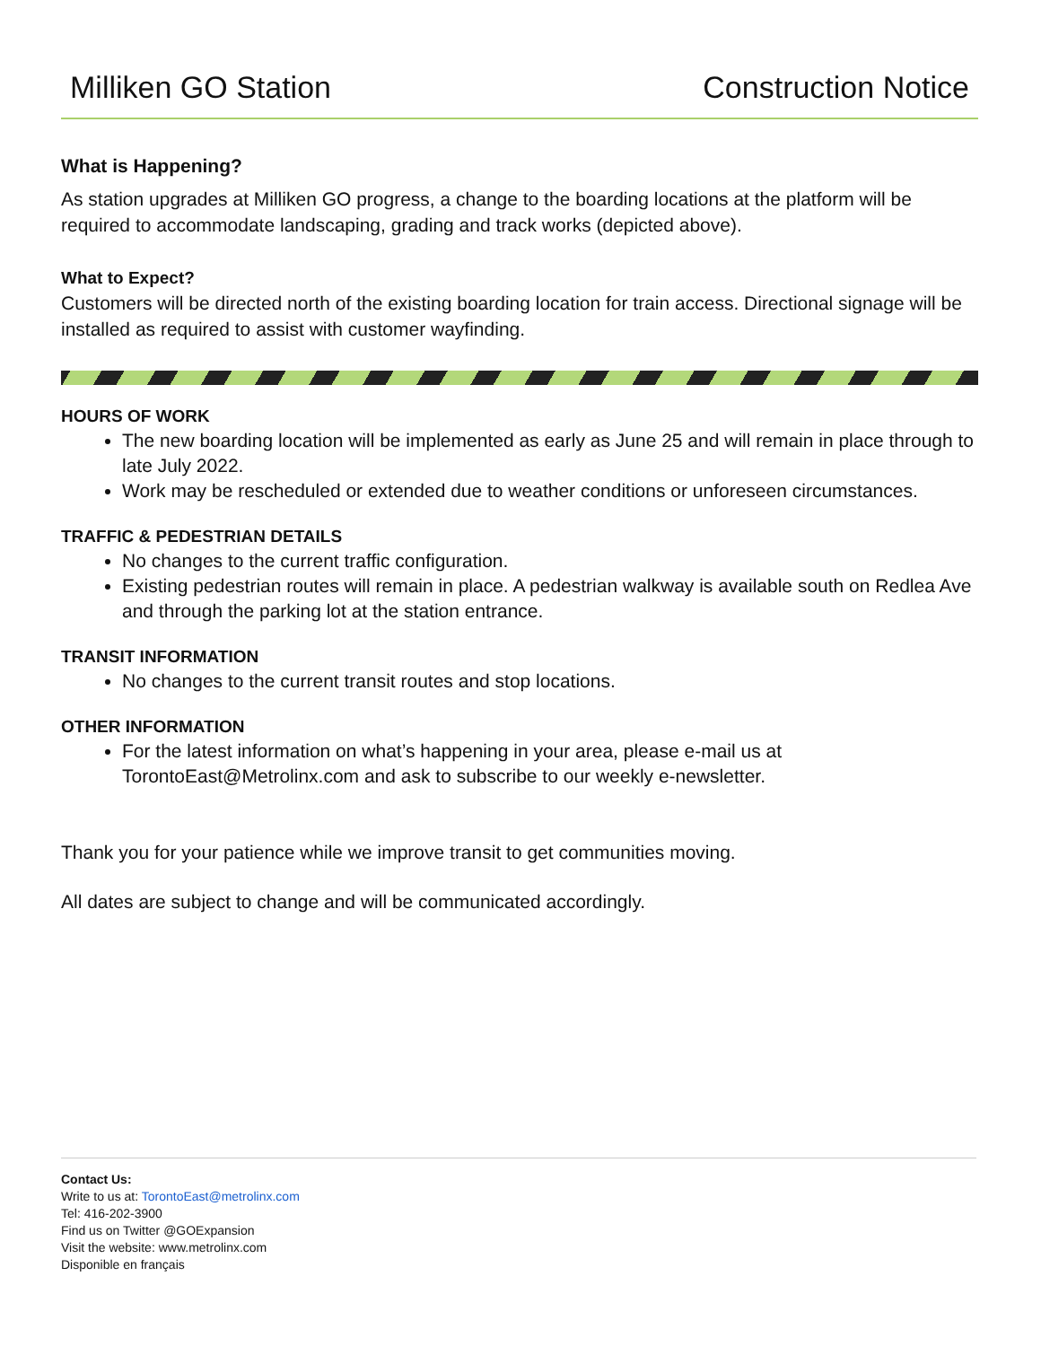Milliken GO Station Construction Notice
What is Happening?
As station upgrades at Milliken GO progress, a change to the boarding locations at the platform will be required to accommodate landscaping, grading and track works (depicted above).
What to Expect?
Customers will be directed north of the existing boarding location for train access. Directional signage will be installed as required to assist with customer wayfinding.
HOURS OF WORK
The new boarding location will be implemented as early as June 25 and will remain in place through to late July 2022.
Work may be rescheduled or extended due to weather conditions or unforeseen circumstances.
TRAFFIC & PEDESTRIAN DETAILS
No changes to the current traffic configuration.
Existing pedestrian routes will remain in place. A pedestrian walkway is available south on Redlea Ave and through the parking lot at the station entrance.
TRANSIT INFORMATION
No changes to the current transit routes and stop locations.
OTHER INFORMATION
For the latest information on what’s happening in your area, please e-mail us at TorontoEast@Metrolinx.com and ask to subscribe to our weekly e-newsletter.
Thank you for your patience while we improve transit to get communities moving.
All dates are subject to change and will be communicated accordingly.
Contact Us:
Write to us at: TorontoEast@metrolinx.com
Tel: 416-202-3900
Find us on Twitter @GOExpansion
Visit the website: www.metrolinx.com
Disponible en français